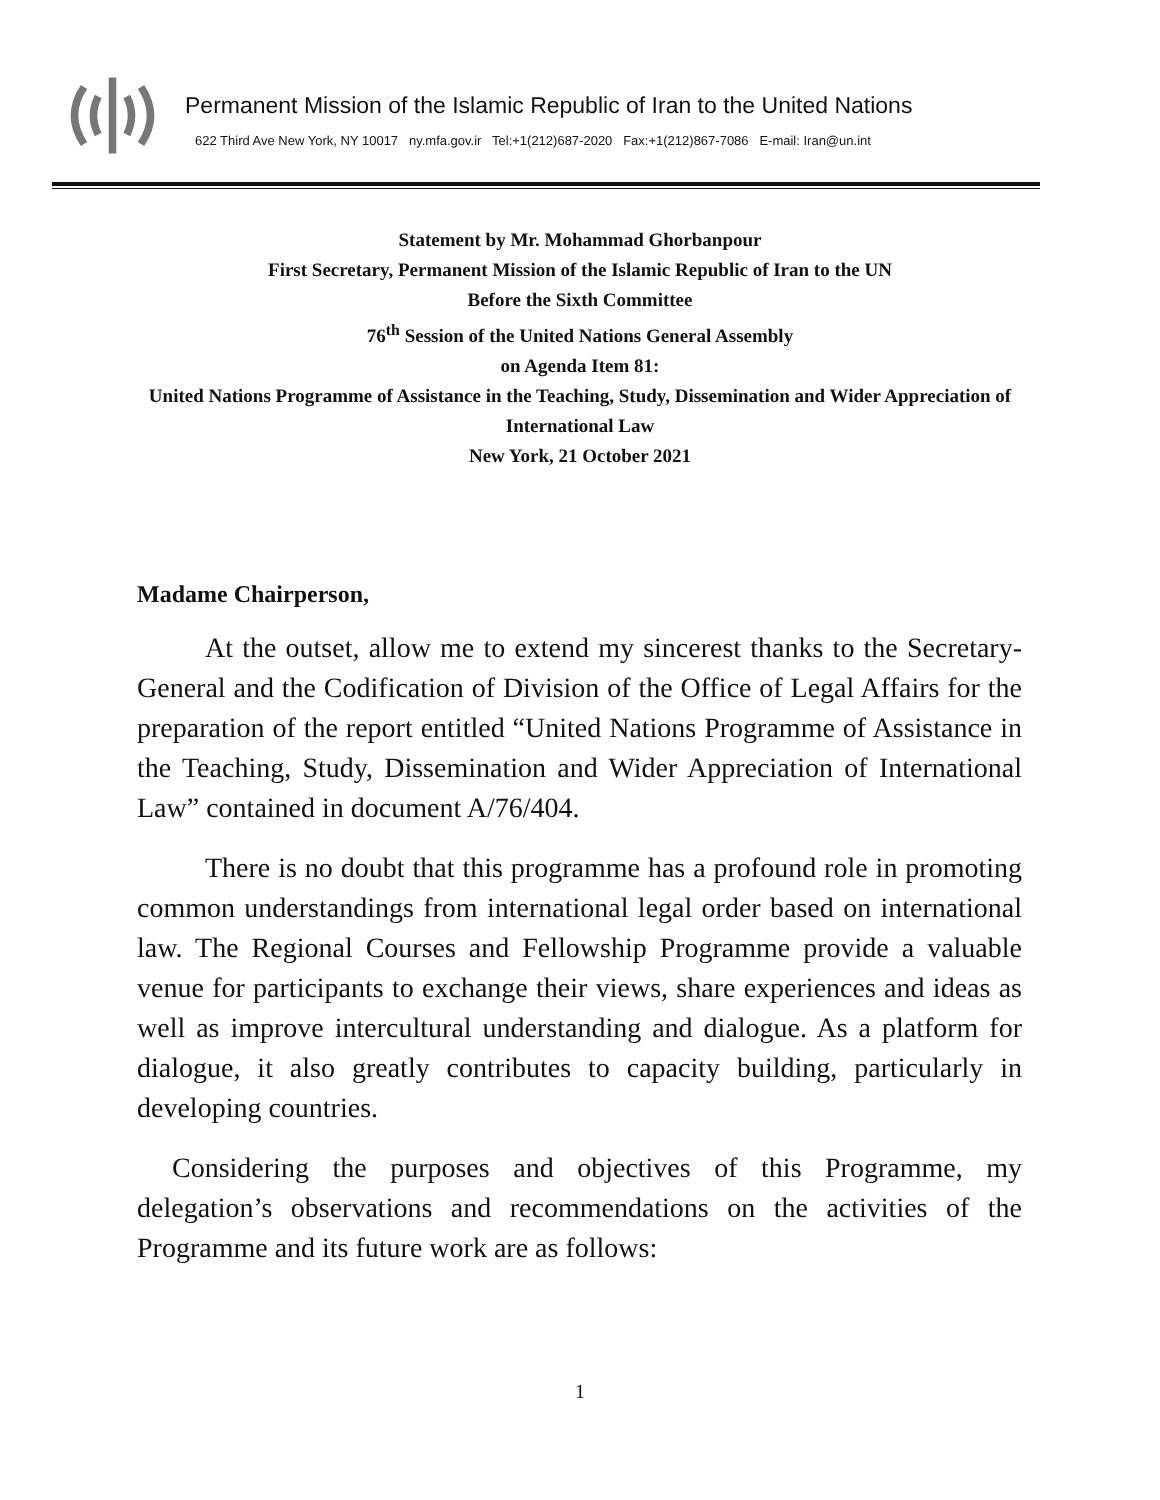Permanent Mission of the Islamic Republic of Iran to the United Nations
622 Third Ave New York, NY 10017 ny.mfa.gov.ir Tel:+1(212)687-2020 Fax:+1(212)867-7086 E-mail: Iran@un.int
Statement by Mr. Mohammad Ghorbanpour
First Secretary, Permanent Mission of the Islamic Republic of Iran to the UN
Before the Sixth Committee
76<sup>th</sup> Session of the United Nations General Assembly
on Agenda Item 81:
United Nations Programme of Assistance in the Teaching, Study, Dissemination and Wider Appreciation of International Law
New York, 21 October 2021
Madame Chairperson,
At the outset, allow me to extend my sincerest thanks to the Secretary-General and the Codification of Division of the Office of Legal Affairs for the preparation of the report entitled “United Nations Programme of Assistance in the Teaching, Study, Dissemination and Wider Appreciation of International Law” contained in document A/76/404.
There is no doubt that this programme has a profound role in promoting common understandings from international legal order based on international law. The Regional Courses and Fellowship Programme provide a valuable venue for participants to exchange their views, share experiences and ideas as well as improve intercultural understanding and dialogue. As a platform for dialogue, it also greatly contributes to capacity building, particularly in developing countries.
Considering the purposes and objectives of this Programme, my delegation’s observations and recommendations on the activities of the Programme and its future work are as follows:
1